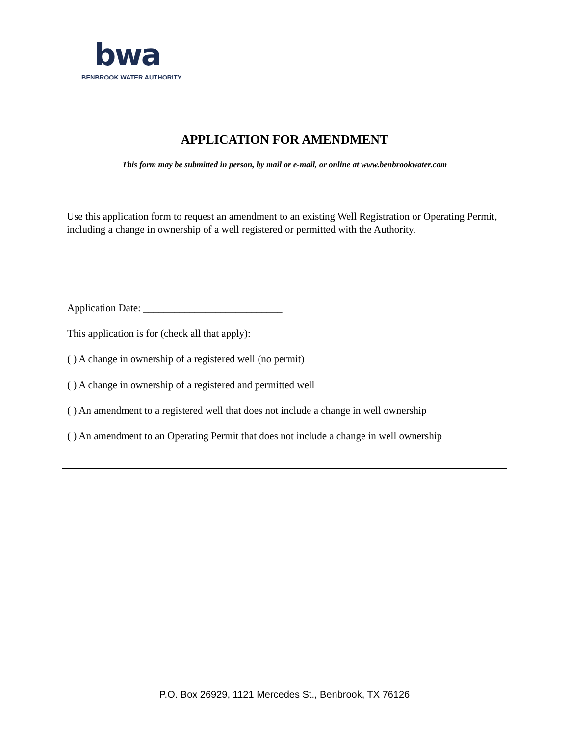bwa
BENBROOK WATER AUTHORITY
APPLICATION FOR AMENDMENT
This form may be submitted in person, by mail or e-mail, or online at www.benbrookwater.com
Use this application form to request an amendment to an existing Well Registration or Operating Permit, including a change in ownership of a well registered or permitted with the Authority.
Application Date: ___________________________
This application is for (check all that apply):
( ) A change in ownership of a registered well (no permit)
( ) A change in ownership of a registered and permitted well
( ) An amendment to a registered well that does not include a change in well ownership
( ) An amendment to an Operating Permit that does not include a change in well ownership
P.O. Box 26929, 1121 Mercedes St., Benbrook, TX 76126